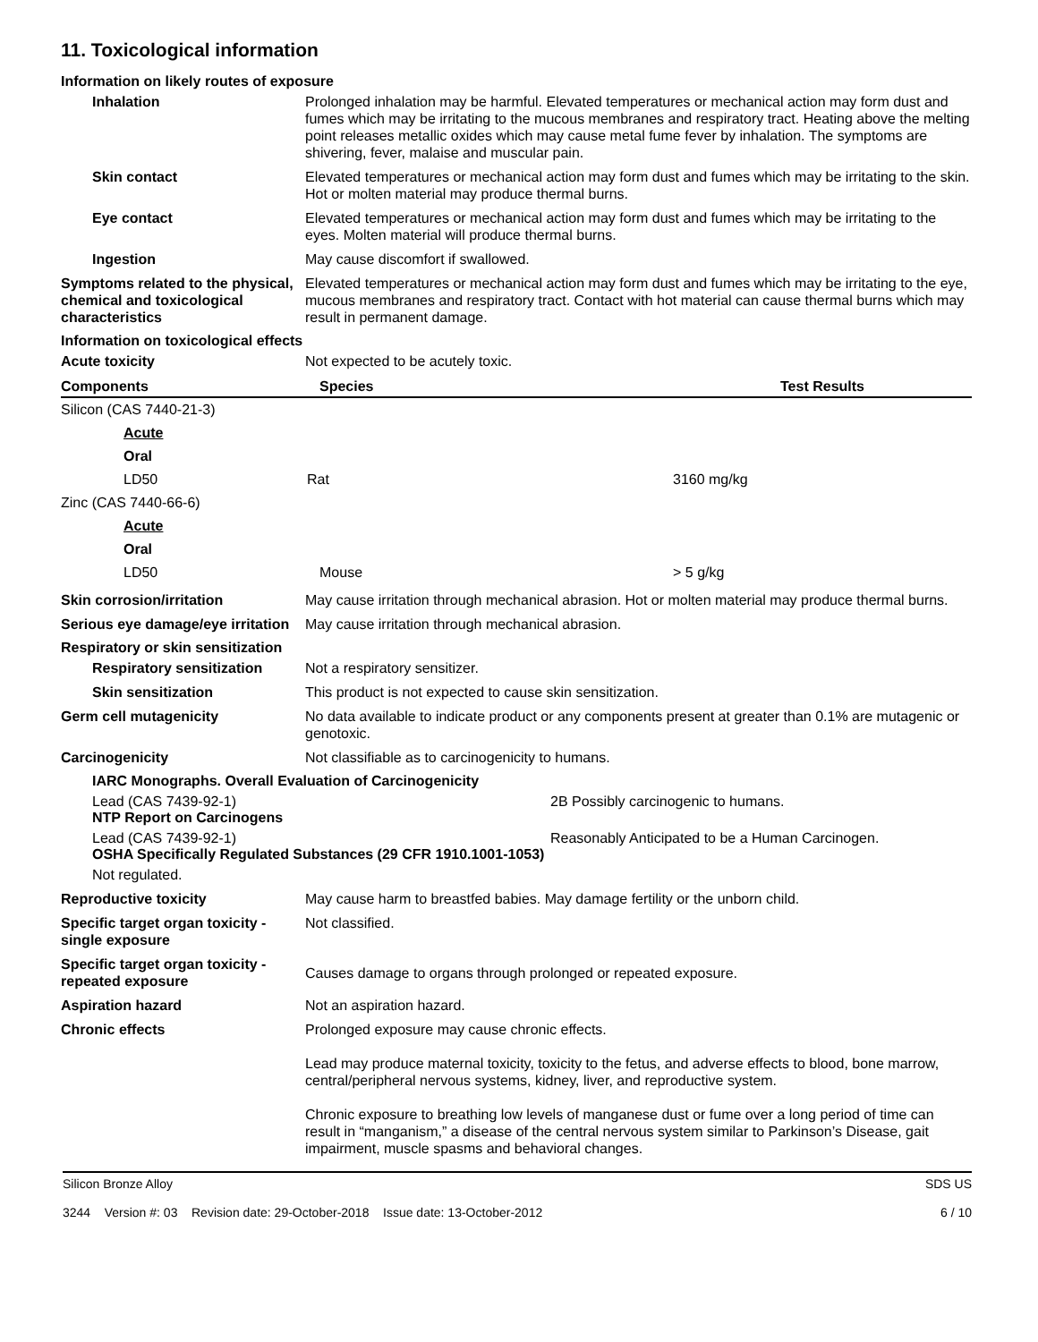11. Toxicological information
Information on likely routes of exposure
Inhalation Prolonged inhalation may be harmful. Elevated temperatures or mechanical action may form dust and fumes which may be irritating to the mucous membranes and respiratory tract. Heating above the melting point releases metallic oxides which may cause metal fume fever by inhalation. The symptoms are shivering, fever, malaise and muscular pain.
Skin contact Elevated temperatures or mechanical action may form dust and fumes which may be irritating to the skin. Hot or molten material may produce thermal burns.
Eye contact Elevated temperatures or mechanical action may form dust and fumes which may be irritating to the eyes. Molten material will produce thermal burns.
Ingestion May cause discomfort if swallowed.
Symptoms related to the physical, chemical and toxicological characteristics
Elevated temperatures or mechanical action may form dust and fumes which may be irritating to the eye, mucous membranes and respiratory tract. Contact with hot material can cause thermal burns which may result in permanent damage.
Information on toxicological effects
Acute toxicity Not expected to be acutely toxic.
| Components | Species | Test Results |
| --- | --- | --- |
| Silicon (CAS 7440-21-3) | | |
| Acute | | |
| Oral | | |
| LD50 | Rat | 3160 mg/kg |
| Zinc (CAS 7440-66-6) | | |
| Acute | | |
| Oral | | |
| LD50 | Mouse | > 5 g/kg |
Skin corrosion/irritation May cause irritation through mechanical abrasion. Hot or molten material may produce thermal burns.
Serious eye damage/eye irritation
May cause irritation through mechanical abrasion.
Respiratory or skin sensitization
Respiratory sensitization
Not a respiratory sensitizer.
Skin sensitization This product is not expected to cause skin sensitization.
Germ cell mutagenicity No data available to indicate product or any components present at greater than 0.1% are mutagenic or genotoxic.
Carcinogenicity Not classifiable as to carcinogenicity to humans.
IARC Monographs. Overall Evaluation of Carcinogenicity
Lead (CAS 7439-92-1) 2B Possibly carcinogenic to humans.
NTP Report on Carcinogens
Lead (CAS 7439-92-1) Reasonably Anticipated to be a Human Carcinogen.
OSHA Specifically Regulated Substances (29 CFR 1910.1001-1053)
Not regulated.
Reproductive toxicity May cause harm to breastfed babies. May damage fertility or the unborn child.
Specific target organ toxicity - single exposure
Not classified.
Specific target organ toxicity - repeated exposure
Causes damage to organs through prolonged or repeated exposure.
Aspiration hazard Not an aspiration hazard.
Chronic effects Prolonged exposure may cause chronic effects.
Lead may produce maternal toxicity, toxicity to the fetus, and adverse effects to blood, bone marrow, central/peripheral nervous systems, kidney, liver, and reproductive system.
Chronic exposure to breathing low levels of manganese dust or fume over a long period of time can result in “manganism,” a disease of the central nervous system similar to Parkinson’s Disease, gait impairment, muscle spasms and behavioral changes.
Silicon Bronze Alloy
3244 Version #: 03 Revision date: 29-October-2018 Issue date: 13-October-2012
SDS US
6 / 10